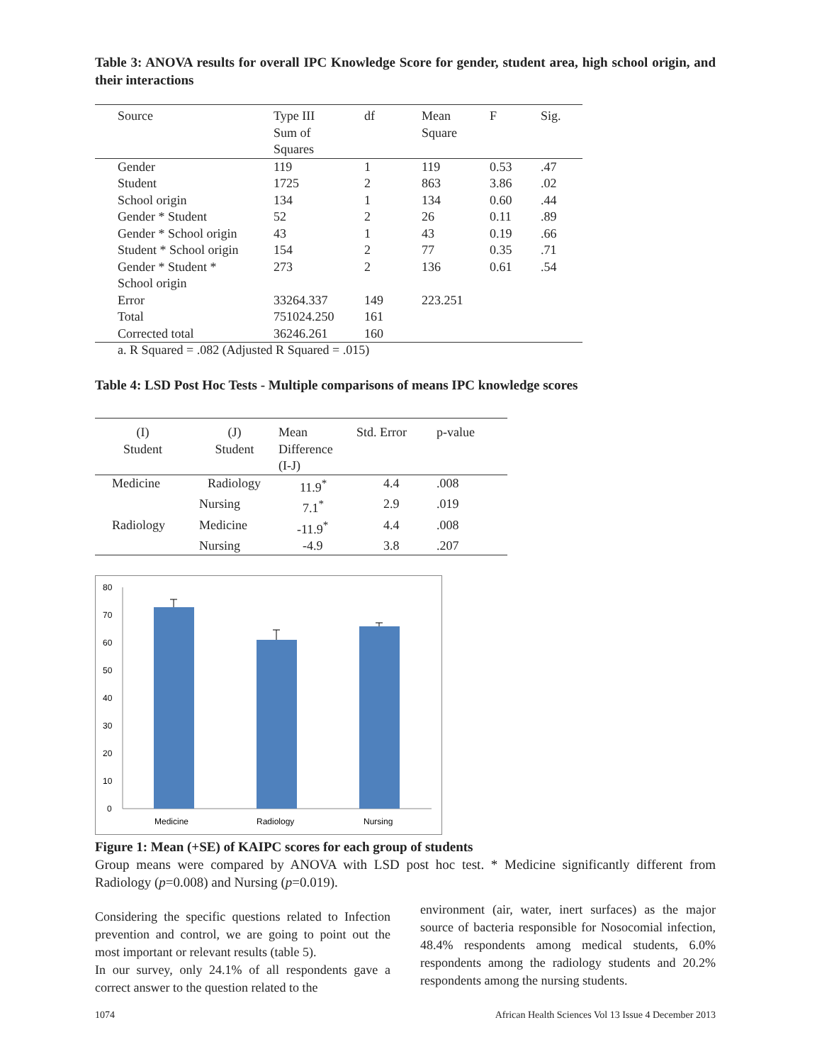Table 3: ANOVA results for overall IPC Knowledge Score for gender, student area, high school origin, and their interactions
| Source | Type III Sum of Squares | df | Mean Square | F | Sig. |
| --- | --- | --- | --- | --- | --- |
| Gender | 119 | 1 | 119 | 0.53 | .47 |
| Student | 1725 | 2 | 863 | 3.86 | .02 |
| School origin | 134 | 1 | 134 | 0.60 | .44 |
| Gender * Student | 52 | 2 | 26 | 0.11 | .89 |
| Gender * School origin | 43 | 1 | 43 | 0.19 | .66 |
| Student * School origin | 154 | 2 | 77 | 0.35 | .71 |
| Gender * Student * School origin | 273 | 2 | 136 | 0.61 | .54 |
| Error | 33264.337 | 149 | 223.251 | | |
| Total | 751024.250 | 161 | | | |
| Corrected total | 36246.261 | 160 | | | |
a. R Squared = .082 (Adjusted R Squared = .015)
Table 4: LSD Post Hoc Tests - Multiple comparisons of means IPC knowledge scores
| (I) Student | (J) Student | Mean Difference (I-J) | Std. Error | p-value |
| --- | --- | --- | --- | --- |
| Medicine | Radiology | 11.9<sup>*</sup> | 4.4 | .008 |
| | Nursing | 7.1<sup>*</sup> | 2.9 | .019 |
| Radiology | Medicine | -11.9<sup>*</sup> | 4.4 | .008 |
| | Nursing | -4.9 | 3.8 | .207 |
80
70
60
50
40
30
20
10
0
Medicine
Radiology
Nursing
Figure 1: Mean (+SE) of KAIPC scores for each group of students
Group means were compared by ANOVA with LSD post hoc test. * Medicine significantly different from Radiology (p=0.008) and Nursing (p=0.019).
Considering the specific questions related to Infection prevention and control, we are going to point out the most important or relevant results (table 5).
In our survey, only 24.1% of all respondents gave a correct answer to the question related to the
environment (air, water, inert surfaces) as the major source of bacteria responsible for Nosocomial infection, 48.4% respondents among medical students, 6.0% respondents among the radiology students and 20.2% respondents among the nursing students.
1074 African Health Sciences Vol 13 Issue 4 December 2013